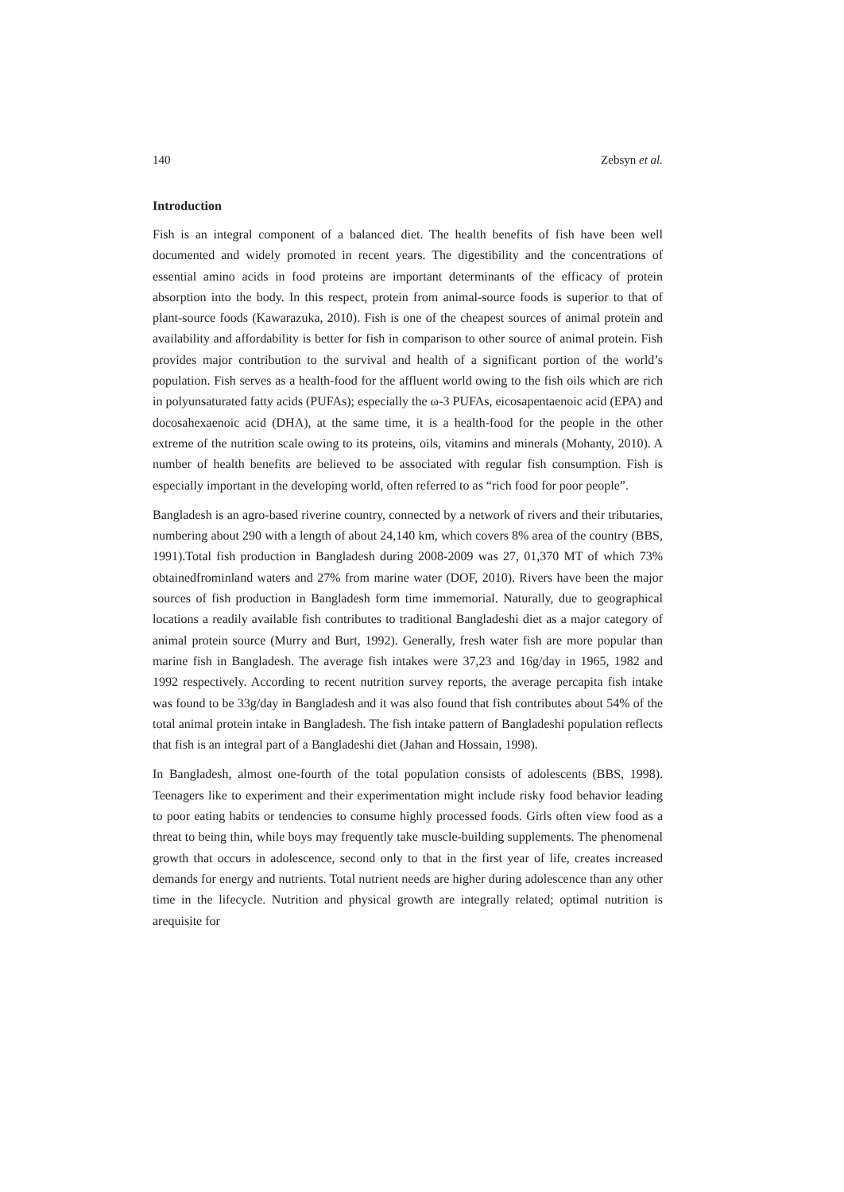140 Zebsyn et al.
Introduction
Fish is an integral component of a balanced diet. The health benefits of fish have been well documented and widely promoted in recent years. The digestibility and the concentrations of essential amino acids in food proteins are important determinants of the efficacy of protein absorption into the body. In this respect, protein from animal-source foods is superior to that of plant-source foods (Kawarazuka, 2010). Fish is one of the cheapest sources of animal protein and availability and affordability is better for fish in comparison to other source of animal protein. Fish provides major contribution to the survival and health of a significant portion of the world’s population. Fish serves as a health-food for the affluent world owing to the fish oils which are rich in polyunsaturated fatty acids (PUFAs); especially the ω-3 PUFAs, eicosapentaenoic acid (EPA) and docosahexaenoic acid (DHA), at the same time, it is a health-food for the people in the other extreme of the nutrition scale owing to its proteins, oils, vitamins and minerals (Mohanty, 2010). A number of health benefits are believed to be associated with regular fish consumption. Fish is especially important in the developing world, often referred to as “rich food for poor people”.
Bangladesh is an agro-based riverine country, connected by a network of rivers and their tributaries, numbering about 290 with a length of about 24,140 km, which covers 8% area of the country (BBS, 1991).Total fish production in Bangladesh during 2008-2009 was 27, 01,370 MT of which 73% obtainedfrominland waters and 27% from marine water (DOF, 2010). Rivers have been the major sources of fish production in Bangladesh form time immemorial. Naturally, due to geographical locations a readily available fish contributes to traditional Bangladeshi diet as a major category of animal protein source (Murry and Burt, 1992). Generally, fresh water fish are more popular than marine fish in Bangladesh. The average fish intakes were 37,23 and 16g/day in 1965, 1982 and 1992 respectively. According to recent nutrition survey reports, the average percapita fish intake was found to be 33g/day in Bangladesh and it was also found that fish contributes about 54% of the total animal protein intake in Bangladesh. The fish intake pattern of Bangladeshi population reflects that fish is an integral part of a Bangladeshi diet (Jahan and Hossain, 1998).
In Bangladesh, almost one-fourth of the total population consists of adolescents (BBS, 1998). Teenagers like to experiment and their experimentation might include risky food behavior leading to poor eating habits or tendencies to consume highly processed foods. Girls often view food as a threat to being thin, while boys may frequently take muscle-building supplements. The phenomenal growth that occurs in adolescence, second only to that in the first year of life, creates increased demands for energy and nutrients. Total nutrient needs are higher during adolescence than any other time in the lifecycle. Nutrition and physical growth are integrally related; optimal nutrition is arequisite for